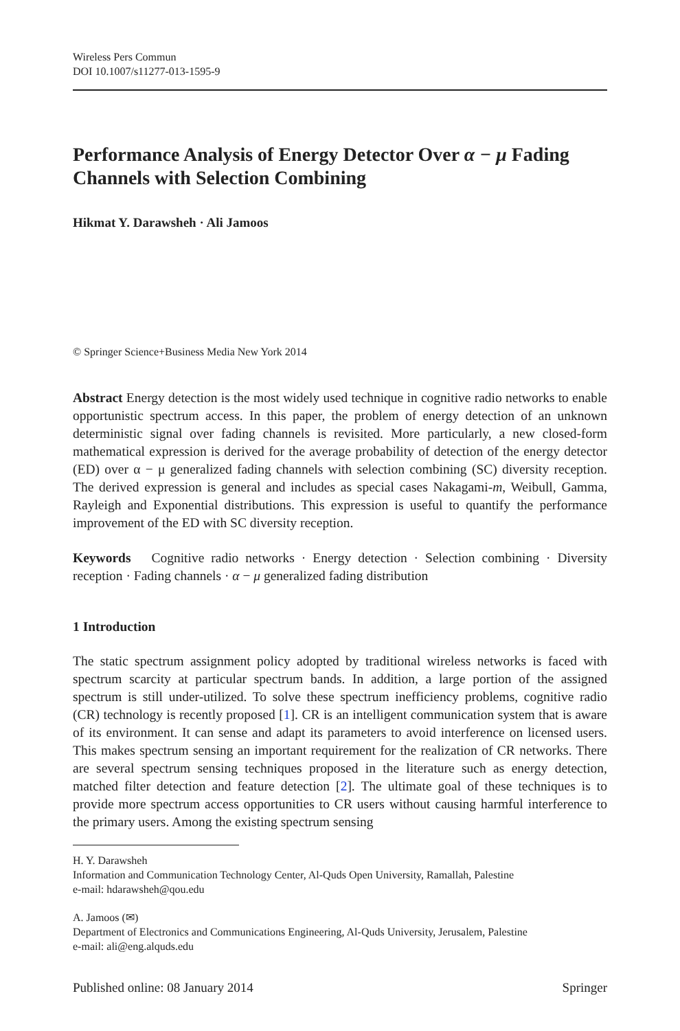Wireless Pers Commun
DOI 10.1007/s11277-013-1595-9
Performance Analysis of Energy Detector Over α − μ Fading Channels with Selection Combining
Hikmat Y. Darawsheh · Ali Jamoos
© Springer Science+Business Media New York 2014
Abstract Energy detection is the most widely used technique in cognitive radio networks to enable opportunistic spectrum access. In this paper, the problem of energy detection of an unknown deterministic signal over fading channels is revisited. More particularly, a new closed-form mathematical expression is derived for the average probability of detection of the energy detector (ED) over α − μ generalized fading channels with selection combining (SC) diversity reception. The derived expression is general and includes as special cases Nakagami-m, Weibull, Gamma, Rayleigh and Exponential distributions. This expression is useful to quantify the performance improvement of the ED with SC diversity reception.
Keywords Cognitive radio networks · Energy detection · Selection combining · Diversity reception · Fading channels · α − μ generalized fading distribution
1 Introduction
The static spectrum assignment policy adopted by traditional wireless networks is faced with spectrum scarcity at particular spectrum bands. In addition, a large portion of the assigned spectrum is still under-utilized. To solve these spectrum inefficiency problems, cognitive radio (CR) technology is recently proposed [1]. CR is an intelligent communication system that is aware of its environment. It can sense and adapt its parameters to avoid interference on licensed users. This makes spectrum sensing an important requirement for the realization of CR networks. There are several spectrum sensing techniques proposed in the literature such as energy detection, matched filter detection and feature detection [2]. The ultimate goal of these techniques is to provide more spectrum access opportunities to CR users without causing harmful interference to the primary users. Among the existing spectrum sensing
H. Y. Darawsheh
Information and Communication Technology Center, Al-Quds Open University, Ramallah, Palestine
e-mail: hdarawsheh@qou.edu
A. Jamoos (✉)
Department of Electronics and Communications Engineering, Al-Quds University, Jerusalem, Palestine
e-mail: ali@eng.alquds.edu
Published online: 08 January 2014 Springer